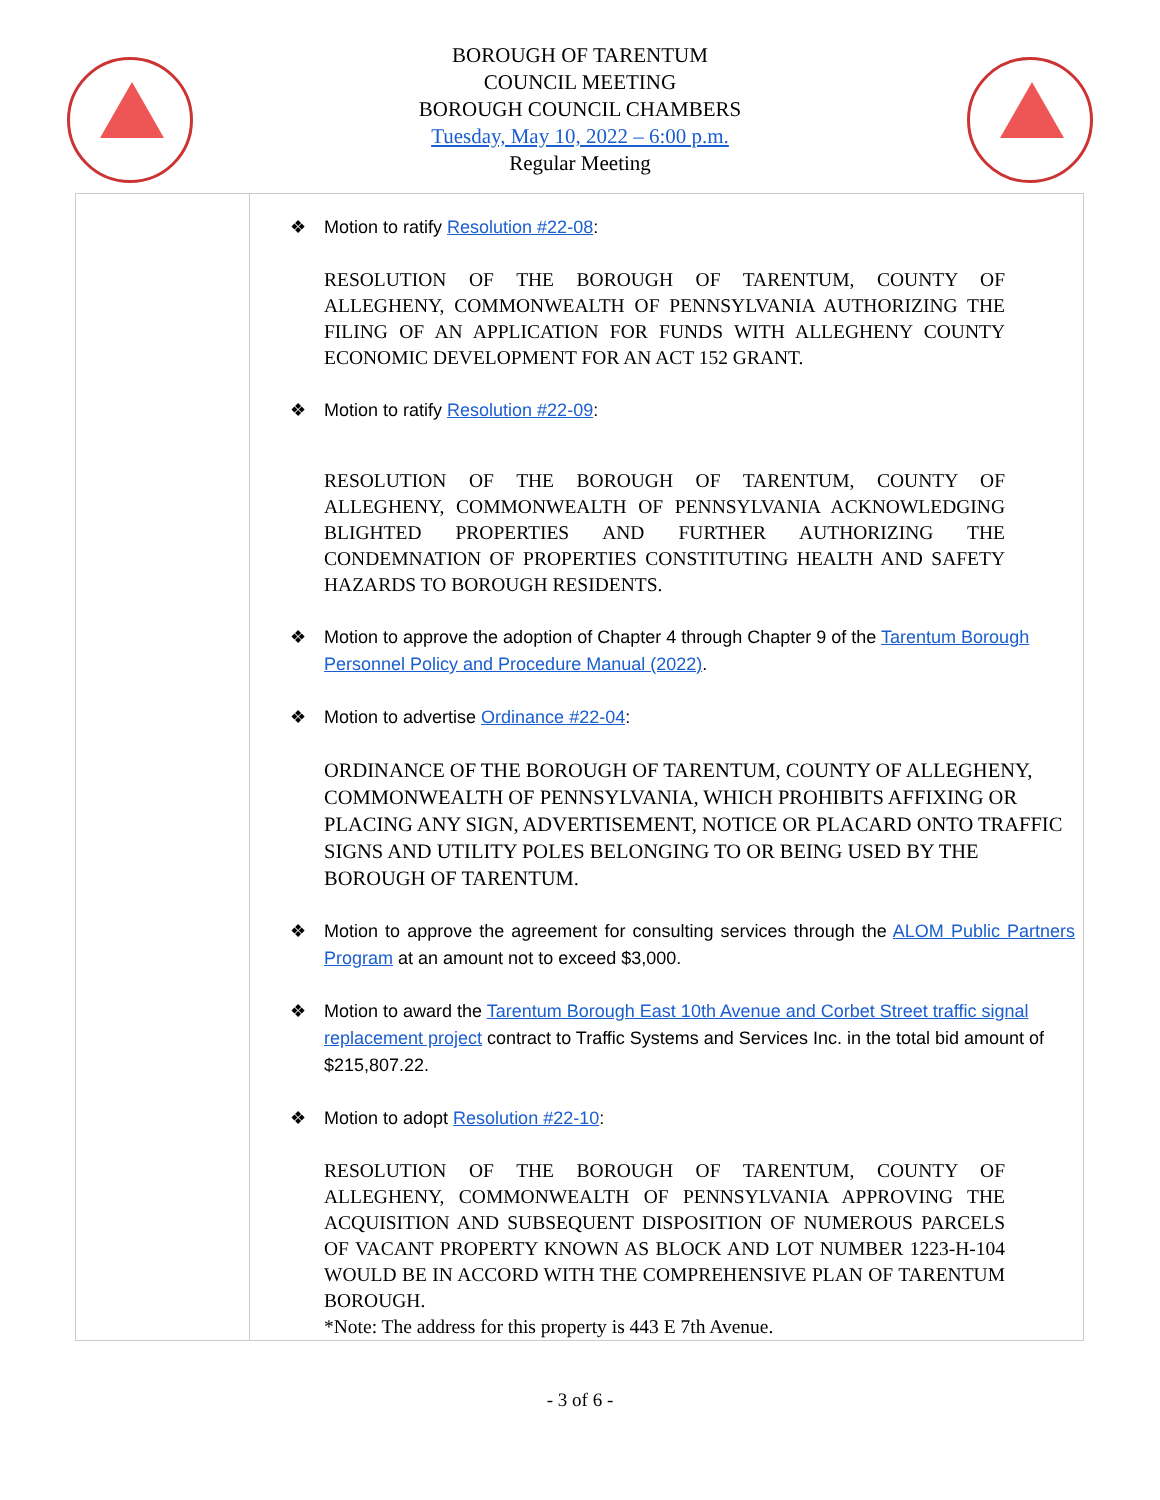BOROUGH OF TARENTUM
COUNCIL MEETING
BOROUGH COUNCIL CHAMBERS
Tuesday, May 10, 2022 – 6:00 p.m.
Regular Meeting
| | ❖ Motion to ratify Resolution #22-08 : RESOLUTION OF THE BOROUGH OF TARENTUM, COUNTY OF ALLEGHENY, COMMONWEALTH OF PENNSYLVANIA AUTHORIZING THE FILING OF AN APPLICATION FOR FUNDS WITH ALLEGHENY COUNTY ECONOMIC DEVELOPMENT FOR AN ACT 152 GRANT. ❖ Motion to ratify Resolution #22-09 : RESOLUTION OF THE BOROUGH OF TARENTUM, COUNTY OF ALLEGHENY, COMMONWEALTH OF PENNSYLVANIA ACKNOWLEDGING BLIGHTED PROPERTIES AND FURTHER AUTHORIZING THE CONDEMNATION OF PROPERTIES CONSTITUTING HEALTH AND SAFETY HAZARDS TO BOROUGH RESIDENTS. ❖ Motion to approve the adoption of Chapter 4 through Chapter 9 of the Tarentum Borough Personnel Policy and Procedure Manual (2022) . ❖ Motion to advertise Ordinance #22-04 : ORDINANCE OF THE BOROUGH OF TARENTUM, COUNTY OF ALLEGHENY, COMMONWEALTH OF PENNSYLVANIA, WHICH PROHIBITS AFFIXING OR PLACING ANY SIGN, ADVERTISEMENT, NOTICE OR PLACARD ONTO TRAFFIC SIGNS AND UTILITY POLES BELONGING TO OR BEING USED BY THE BOROUGH OF TARENTUM. ❖ Motion to approve the agreement for consulting services through the ALOM Public Partners Program at an amount not to exceed $3,000. ❖ Motion to award the Tarentum Borough East 10th Avenue and Corbet Street traffic signal replacement project contract to Traffic Systems and Services Inc. in the total bid amount of $215,807.22. ❖ Motion to adopt Resolution #22-10 : RESOLUTION OF THE BOROUGH OF TARENTUM, COUNTY OF ALLEGHENY, COMMONWEALTH OF PENNSYLVANIA APPROVING THE ACQUISITION AND SUBSEQUENT DISPOSITION OF NUMEROUS PARCELS OF VACANT PROPERTY KNOWN AS BLOCK AND LOT NUMBER 1223-H-104 WOULD BE IN ACCORD WITH THE COMPREHENSIVE PLAN OF TARENTUM BOROUGH. *Note: The address for this property is 443 E 7th Avenue. |
- 3 of 6 -